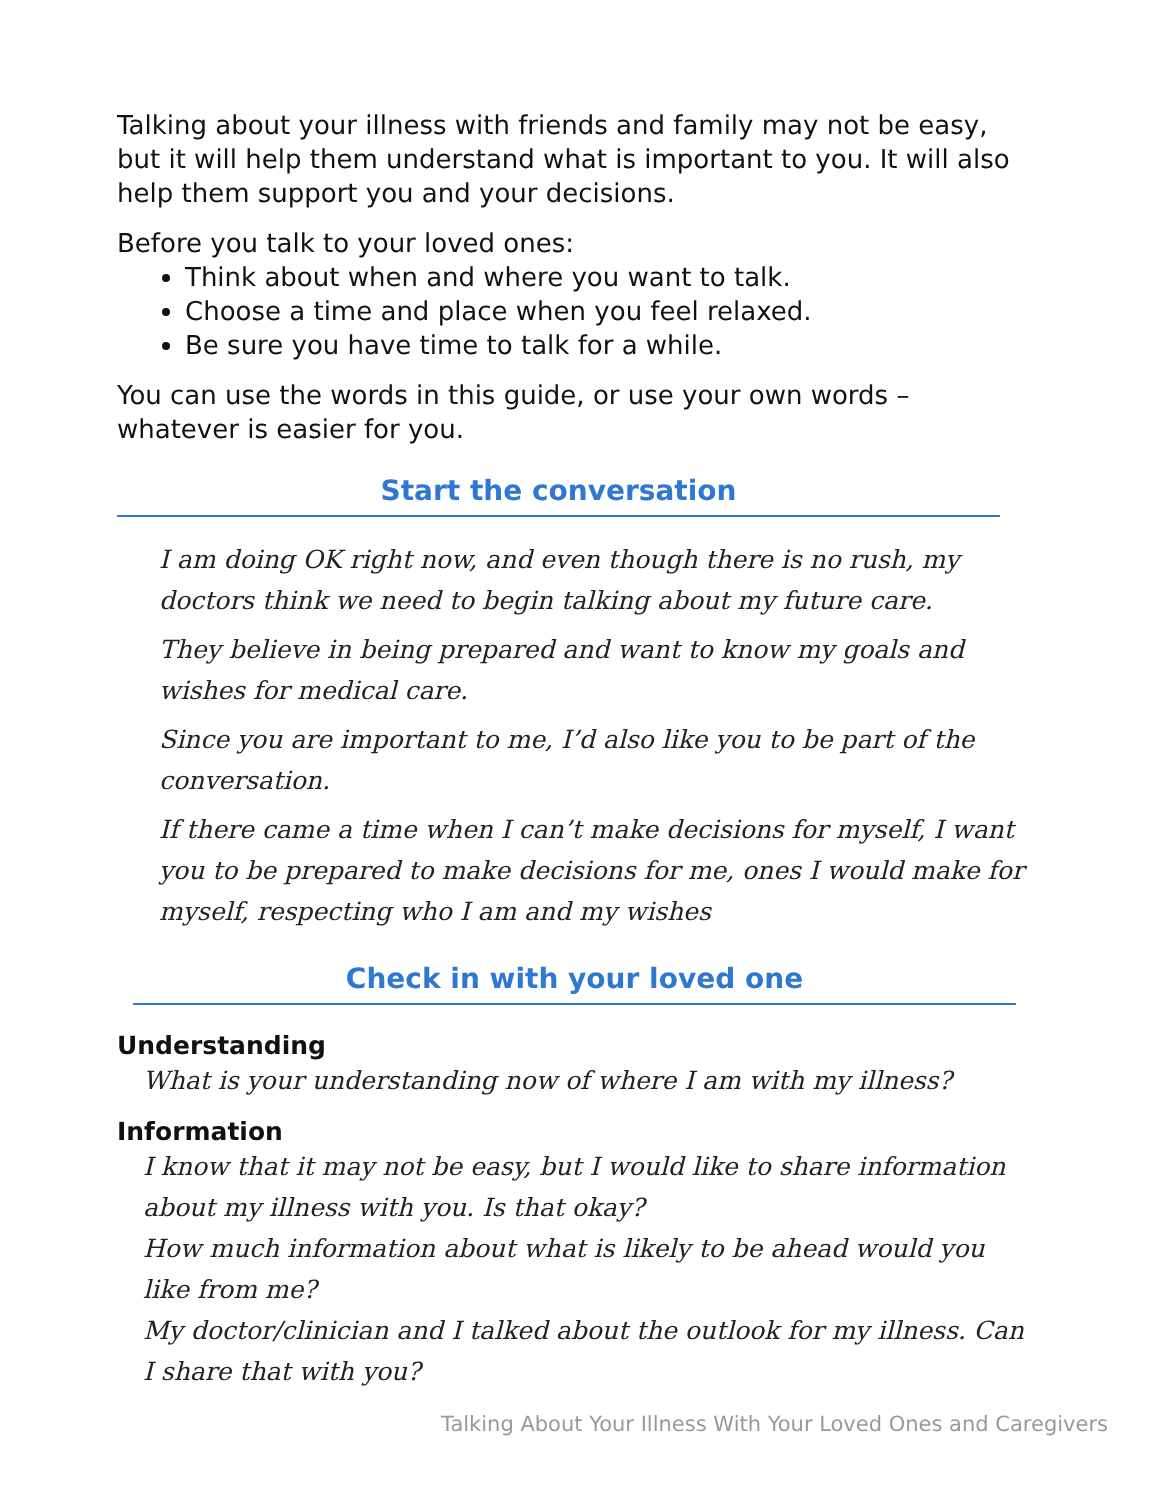Talking about your illness with friends and family may not be easy, but it will help them understand what is important to you. It will also help them support you and your decisions.
Before you talk to your loved ones:
Think about when and where you want to talk.
Choose a time and place when you feel relaxed.
Be sure you have time to talk for a while.
You can use the words in this guide, or use your own words – whatever is easier for you.
Start the conversation
I am doing OK right now, and even though there is no rush, my doctors think we need to begin talking about my future care.
They believe in being prepared and want to know my goals and wishes for medical care.
Since you are important to me, I’d also like you to be part of the conversation.
If there came a time when I can’t make decisions for myself, I want you to be prepared to make decisions for me, ones I would make for myself, respecting who I am and my wishes
Check in with your loved one
Understanding
What is your understanding now of where I am with my illness?
Information
I know that it may not be easy, but I would like to share information about my illness with you. Is that okay?
How much information about what is likely to be ahead would you like from me?
My doctor/clinician and I talked about the outlook for my illness. Can I share that with you?
Talking About Your Illness With Your Loved Ones and Caregivers